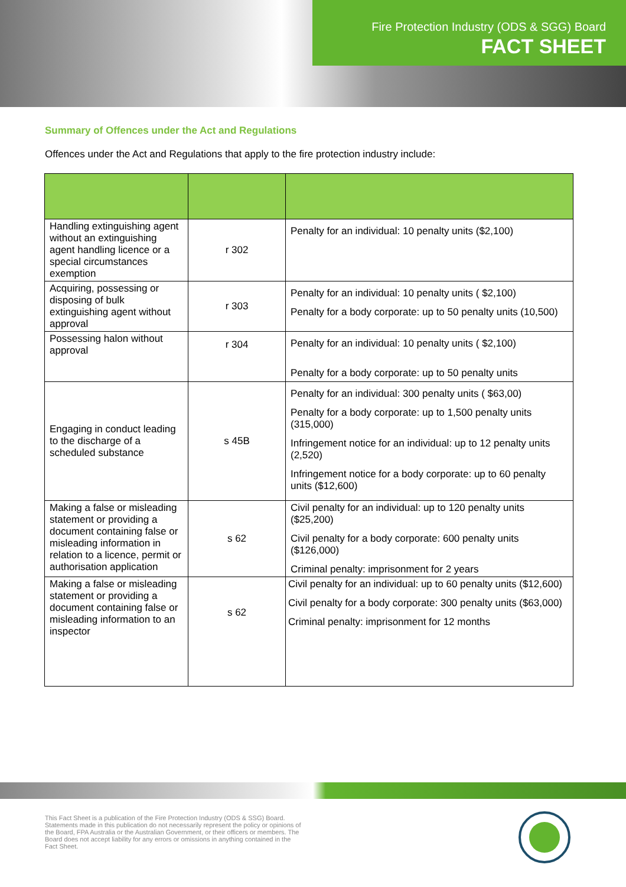Fire Protection Industry (ODS & SGG) Board
FACT SHEET
Summary of Offences under the Act and Regulations
Offences under the Act and Regulations that apply to the fire protection industry include:
| Handling extinguishing agent without an extinguishing agent handling licence or a special circumstances exemption | r 302 | Penalty for an individual: 10 penalty units ($2,100) |
| Acquiring, possessing or disposing of bulk extinguishing agent without approval | r 303 | Penalty for an individual: 10 penalty units ( $2,100) Penalty for a body corporate: up to 50 penalty units (10,500) |
| Possessing halon without approval | r 304 | Penalty for an individual: 10 penalty units ( $2,100) Penalty for a body corporate: up to 50 penalty units |
| Engaging in conduct leading to the discharge of a scheduled substance | s 45B | Penalty for an individual: 300 penalty units ( $63,00) Penalty for a body corporate: up to 1,500 penalty units (315,000) Infringement notice for an individual: up to 12 penalty units (2,520) Infringement notice for a body corporate: up to 60 penalty units ($12,600) |
| Making a false or misleading statement or providing a document containing false or misleading information in relation to a licence, permit or authorisation application | s 62 | Civil penalty for an individual: up to 120 penalty units ($25,200) Civil penalty for a body corporate: 600 penalty units ($126,000) Criminal penalty: imprisonment for 2 years |
| Making a false or misleading statement or providing a document containing false or misleading information to an inspector | s 62 | Civil penalty for an individual: up to 60 penalty units ($12,600) Civil penalty for a body corporate: 300 penalty units ($63,000) Criminal penalty: imprisonment for 12 months |
This Fact Sheet is a publication of the Fire Protection Industry (ODS & SSG) Board. Statements made in this publication do not necessarily represent the policy or opinions of the Board, FPA Australia or the Australian Government, or their officers or members. The Board does not accept liability for any errors or omissions in anything contained in the Fact Sheet.